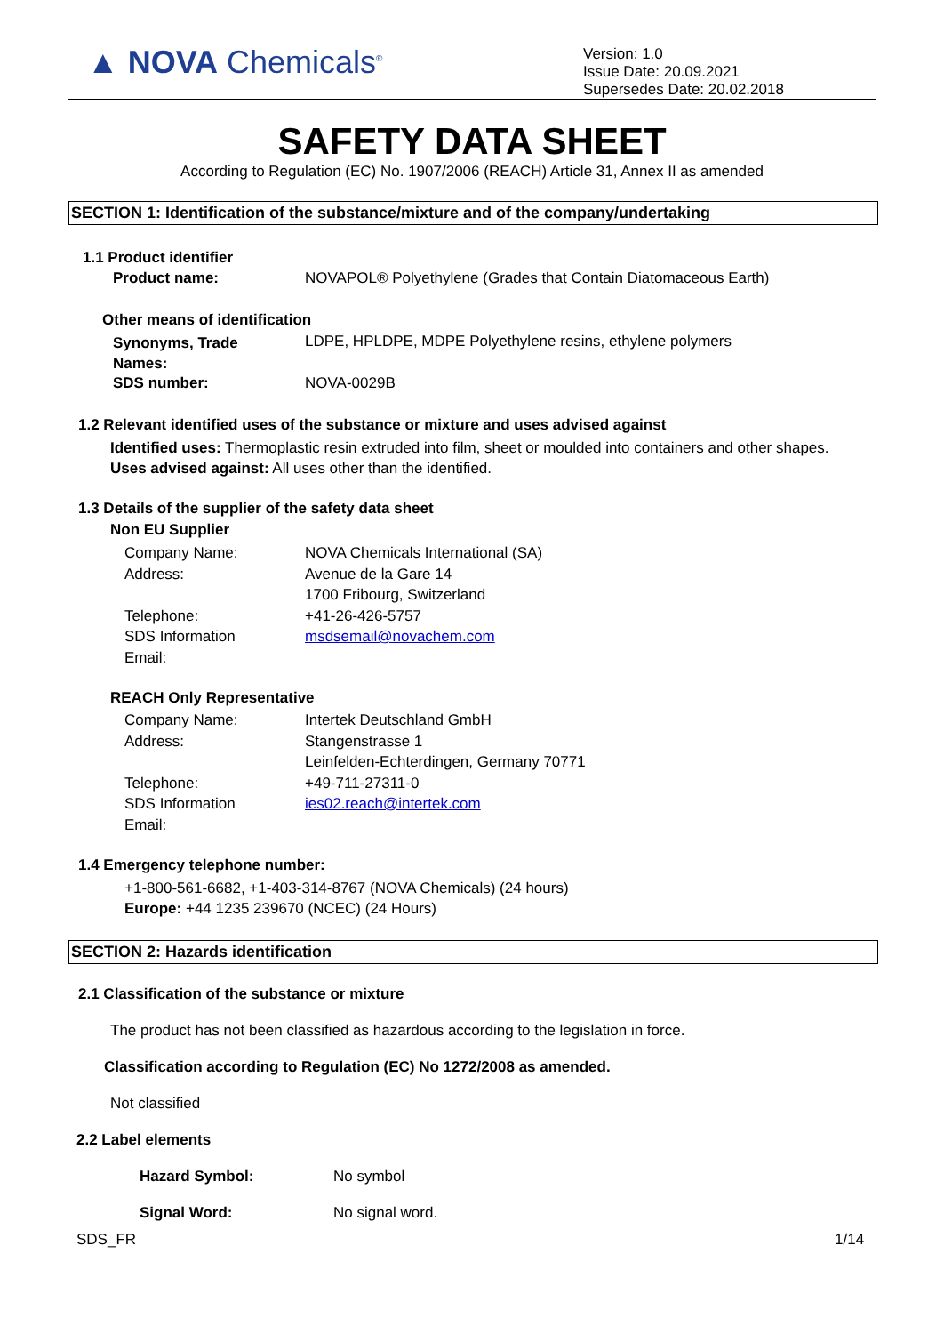▲ NOVA Chemicals<sup>®</sup>
Version: 1.0
Issue Date: 20.09.2021
Supersedes Date: 20.02.2018
SAFETY DATA SHEET
According to Regulation (EC) No. 1907/2006 (REACH) Article 31, Annex II as amended
SECTION 1: Identification of the substance/mixture and of the company/undertaking
1.1 Product identifier
Product name: NOVAPOL® Polyethylene (Grades that Contain Diatomaceous Earth)
Other means of identification
Synonyms, Trade
Names:
LDPE, HPLDPE, MDPE Polyethylene resins, ethylene polymers
SDS number: NOVA-0029B
1.2 Relevant identified uses of the substance or mixture and uses advised against
Identified uses: Thermoplastic resin extruded into film, sheet or moulded into containers and other shapes.
Uses advised against: All uses other than the identified.
1.3 Details of the supplier of the safety data sheet
Non EU Supplier
Company Name:
Address:
Telephone:
SDS Information
Email:
NOVA Chemicals International (SA)
Avenue de la Gare 14
1700 Fribourg, Switzerland
+41-26-426-5757
msdsemail@novachem.com
REACH Only Representative
Company Name:
Address:
Telephone:
SDS Information
Email:
Intertek Deutschland GmbH
Stangenstrasse 1
Leinfelden-Echterdingen, Germany 70771
+49-711-27311-0
ies02.reach@intertek.com
1.4 Emergency telephone number:
+1-800-561-6682, +1-403-314-8767 (NOVA Chemicals) (24 hours)
Europe: +44 1235 239670 (NCEC) (24 Hours)
SECTION 2: Hazards identification
2.1 Classification of the substance or mixture
The product has not been classified as hazardous according to the legislation in force.
Classification according to Regulation (EC) No 1272/2008 as amended.
Not classified
2.2 Label elements
Hazard Symbol: No symbol
Signal Word: No signal word.
SDS_FR 1/14